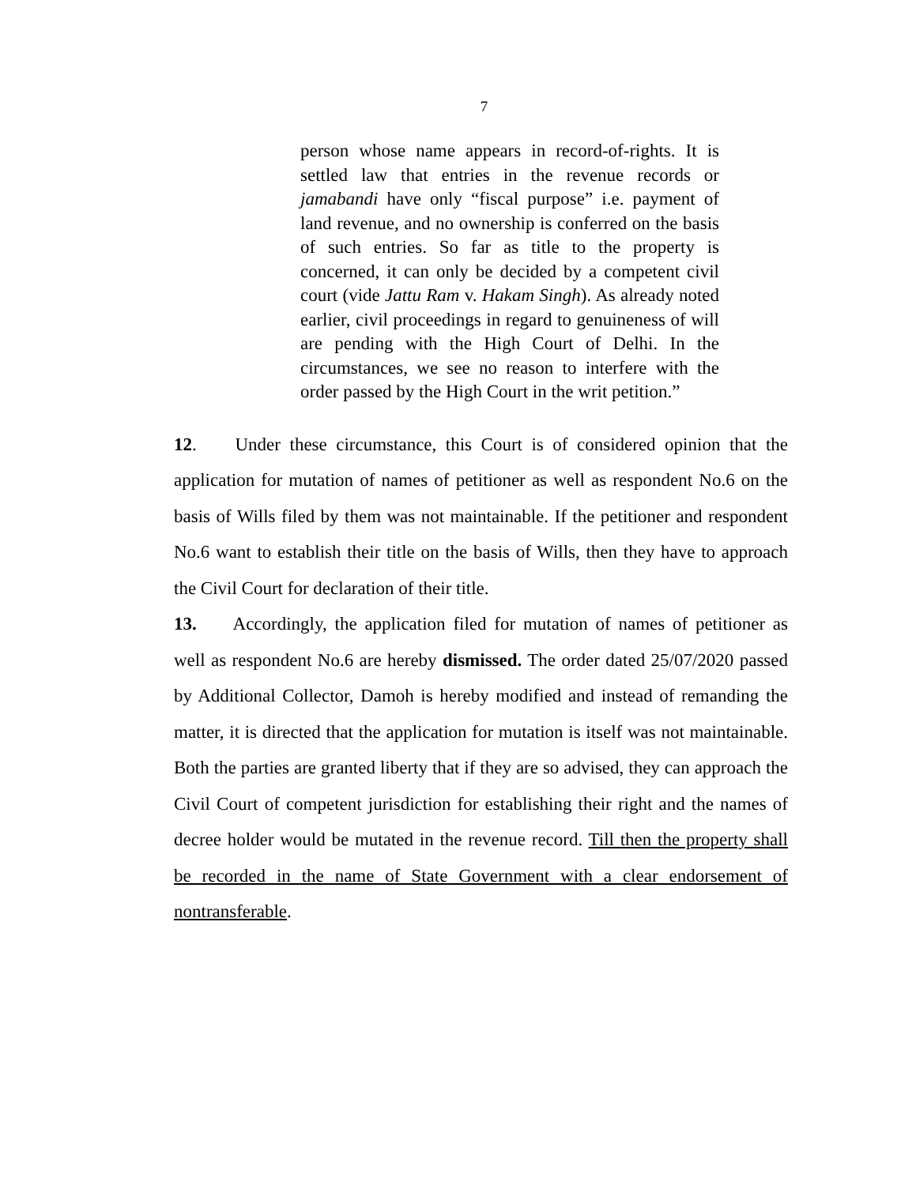7
person whose name appears in record-of-rights. It is settled law that entries in the revenue records or jamabandi have only “fiscal purpose” i.e. payment of land revenue, and no ownership is conferred on the basis of such entries. So far as title to the property is concerned, it can only be decided by a competent civil court (vide Jattu Ram v. Hakam Singh). As already noted earlier, civil proceedings in regard to genuineness of will are pending with the High Court of Delhi. In the circumstances, we see no reason to interfere with the order passed by the High Court in the writ petition.”
12. Under these circumstance, this Court is of considered opinion that the application for mutation of names of petitioner as well as respondent No.6 on the basis of Wills filed by them was not maintainable. If the petitioner and respondent No.6 want to establish their title on the basis of Wills, then they have to approach the Civil Court for declaration of their title.
13. Accordingly, the application filed for mutation of names of petitioner as well as respondent No.6 are hereby dismissed. The order dated 25/07/2020 passed by Additional Collector, Damoh is hereby modified and instead of remanding the matter, it is directed that the application for mutation is itself was not maintainable. Both the parties are granted liberty that if they are so advised, they can approach the Civil Court of competent jurisdiction for establishing their right and the names of decree holder would be mutated in the revenue record. Till then the property shall be recorded in the name of State Government with a clear endorsement of nontransferable.